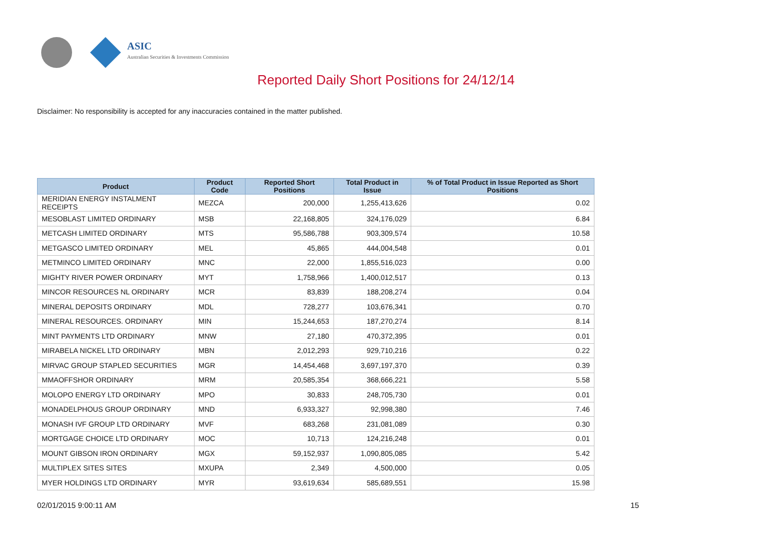ASIC
Australian Securities & Investments Commission
Reported Daily Short Positions for 24/12/14
Disclaimer: No responsibility is accepted for any inaccuracies contained in the matter published.
| Product | Product Code | Reported Short Positions | Total Product in Issue | % of Total Product in Issue Reported as Short Positions |
| --- | --- | --- | --- | --- |
| MERIDIAN ENERGY INSTALMENT RECEIPTS | MEZCA | 200,000 | 1,255,413,626 | 0.02 |
| MESOBLAST LIMITED ORDINARY | MSB | 22,168,805 | 324,176,029 | 6.84 |
| METCASH LIMITED ORDINARY | MTS | 95,586,788 | 903,309,574 | 10.58 |
| METGASCO LIMITED ORDINARY | MEL | 45,865 | 444,004,548 | 0.01 |
| METMINCO LIMITED ORDINARY | MNC | 22,000 | 1,855,516,023 | 0.00 |
| MIGHTY RIVER POWER ORDINARY | MYT | 1,758,966 | 1,400,012,517 | 0.13 |
| MINCOR RESOURCES NL ORDINARY | MCR | 83,839 | 188,208,274 | 0.04 |
| MINERAL DEPOSITS ORDINARY | MDL | 728,277 | 103,676,341 | 0.70 |
| MINERAL RESOURCES. ORDINARY | MIN | 15,244,653 | 187,270,274 | 8.14 |
| MINT PAYMENTS LTD ORDINARY | MNW | 27,180 | 470,372,395 | 0.01 |
| MIRABELA NICKEL LTD ORDINARY | MBN | 2,012,293 | 929,710,216 | 0.22 |
| MIRVAC GROUP STAPLED SECURITIES | MGR | 14,454,468 | 3,697,197,370 | 0.39 |
| MMAOFFSHOR ORDINARY | MRM | 20,585,354 | 368,666,221 | 5.58 |
| MOLOPO ENERGY LTD ORDINARY | MPO | 30,833 | 248,705,730 | 0.01 |
| MONADELPHOUS GROUP ORDINARY | MND | 6,933,327 | 92,998,380 | 7.46 |
| MONASH IVF GROUP LTD ORDINARY | MVF | 683,268 | 231,081,089 | 0.30 |
| MORTGAGE CHOICE LTD ORDINARY | MOC | 10,713 | 124,216,248 | 0.01 |
| MOUNT GIBSON IRON ORDINARY | MGX | 59,152,937 | 1,090,805,085 | 5.42 |
| MULTIPLEX SITES SITES | MXUPA | 2,349 | 4,500,000 | 0.05 |
| MYER HOLDINGS LTD ORDINARY | MYR | 93,619,634 | 585,689,551 | 15.98 |
02/01/2015 9:00:11 AM 15